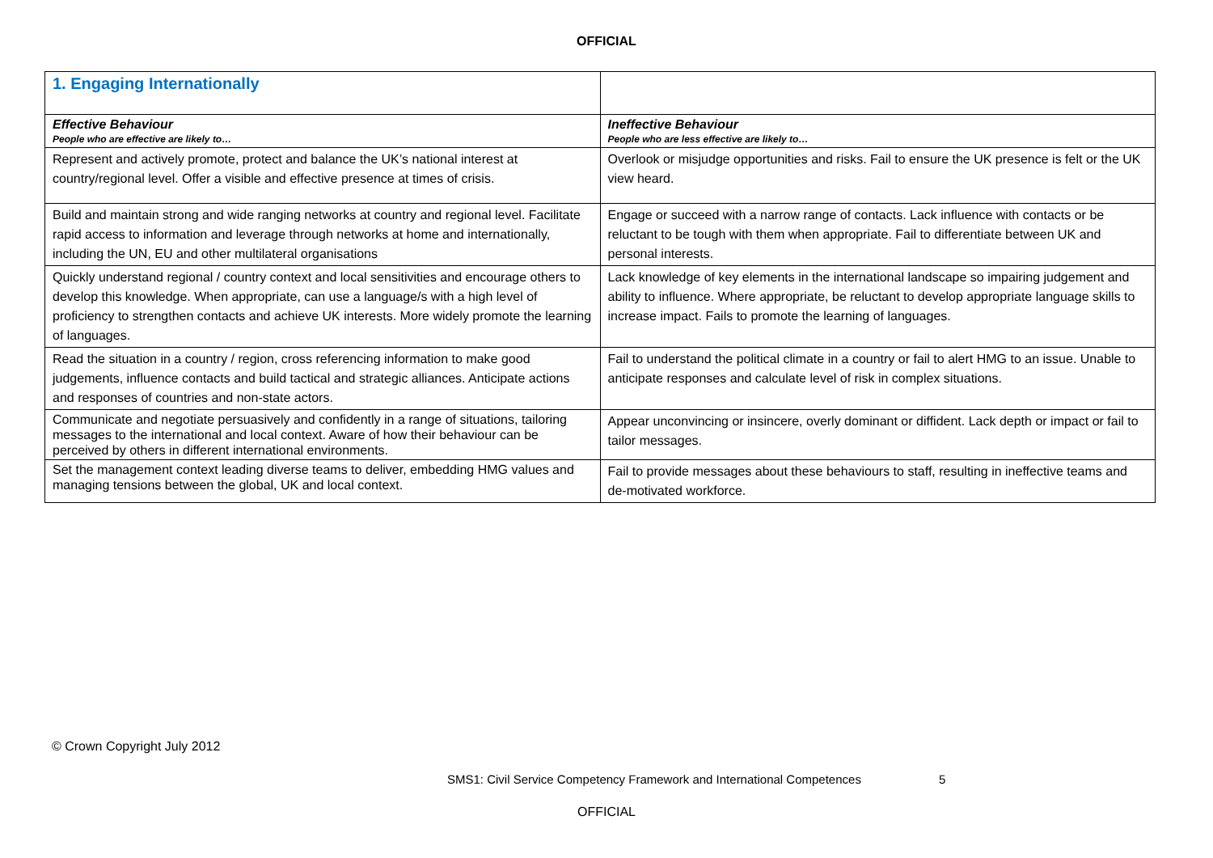OFFICIAL
| 1. Engaging Internationally | |
| Effective Behaviour People who are effective are likely to… | Ineffective Behaviour People who are less effective are likely to… |
| Represent and actively promote, protect and balance the UK’s national interest at country/regional level. Offer a visible and effective presence at times of crisis. | Overlook or misjudge opportunities and risks. Fail to ensure the UK presence is felt or the UK view heard. |
| Build and maintain strong and wide ranging networks at country and regional level. Facilitate rapid access to information and leverage through networks at home and internationally, including the UN, EU and other multilateral organisations | Engage or succeed with a narrow range of contacts. Lack influence with contacts or be reluctant to be tough with them when appropriate. Fail to differentiate between UK and personal interests. |
| Quickly understand regional / country context and local sensitivities and encourage others to develop this knowledge. When appropriate, can use a language/s with a high level of proficiency to strengthen contacts and achieve UK interests. More widely promote the learning of languages. | Lack knowledge of key elements in the international landscape so impairing judgement and ability to influence. Where appropriate, be reluctant to develop appropriate language skills to increase impact. Fails to promote the learning of languages. |
| Read the situation in a country / region, cross referencing information to make good judgements, influence contacts and build tactical and strategic alliances. Anticipate actions and responses of countries and non-state actors. | Fail to understand the political climate in a country or fail to alert HMG to an issue. Unable to anticipate responses and calculate level of risk in complex situations. |
| Communicate and negotiate persuasively and confidently in a range of situations, tailoring messages to the international and local context. Aware of how their behaviour can be perceived by others in different international environments. | Appear unconvincing or insincere, overly dominant or diffident. Lack depth or impact or fail to tailor messages. |
| Set the management context leading diverse teams to deliver, embedding HMG values and managing tensions between the global, UK and local context. | Fail to provide messages about these behaviours to staff, resulting in ineffective teams and de-motivated workforce. |
© Crown Copyright July 2012
SMS1: Civil Service Competency Framework and International Competences 5
OFFICIAL